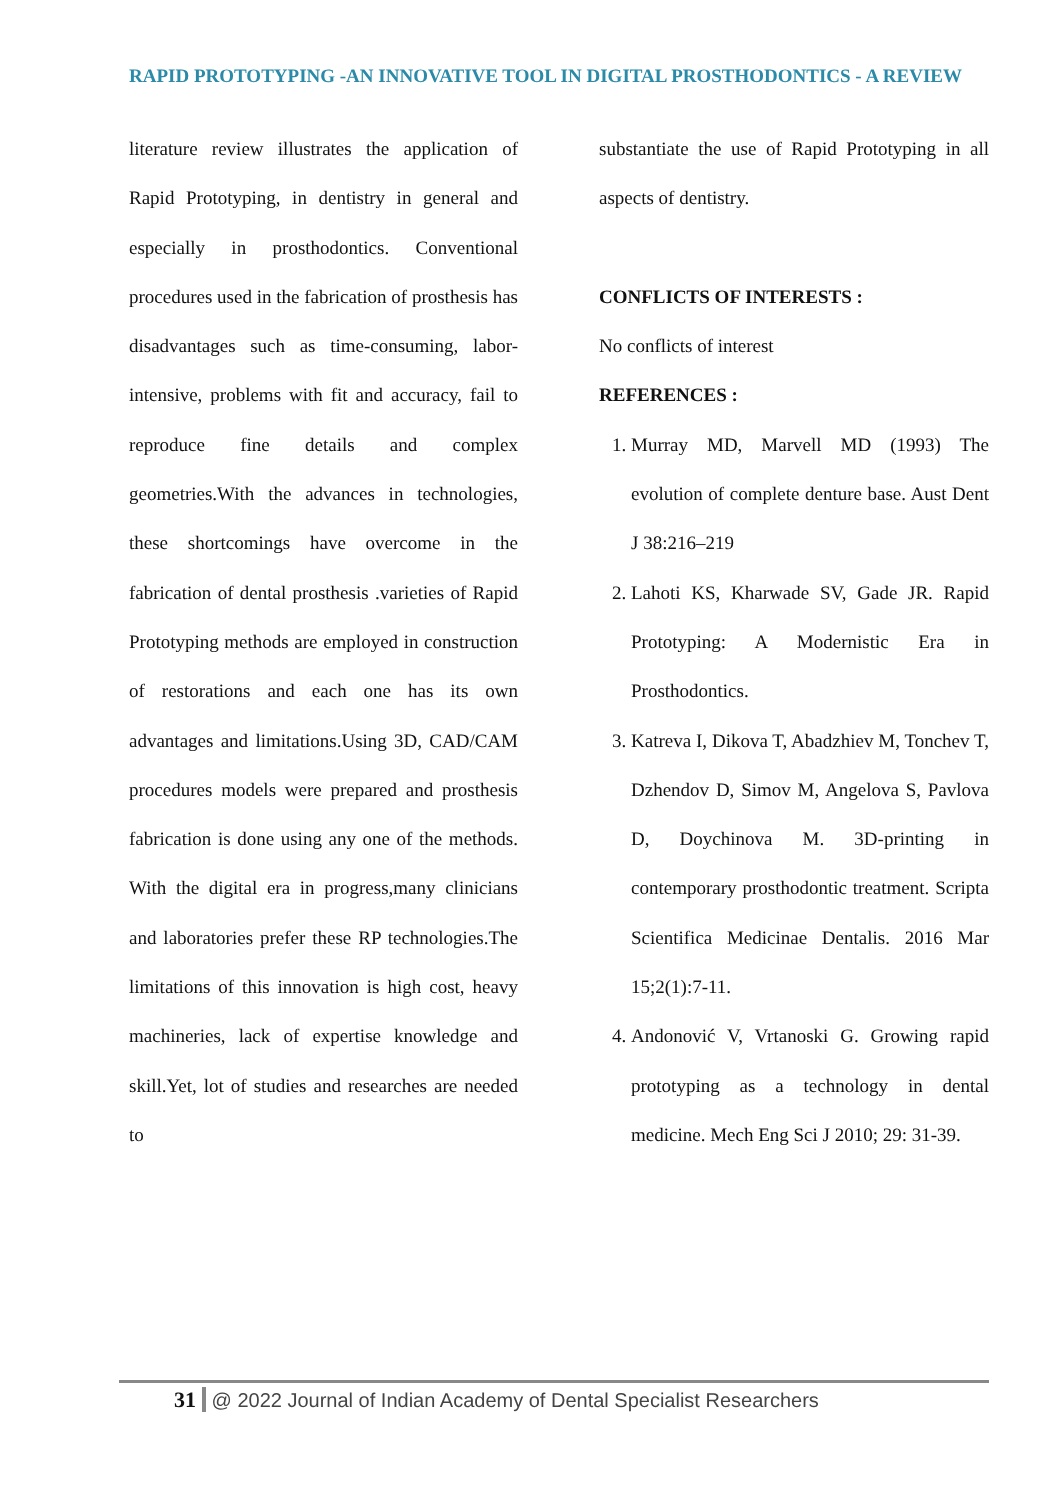RAPID PROTOTYPING -AN INNOVATIVE TOOL IN DIGITAL PROSTHODONTICS - A REVIEW
literature review illustrates the application of Rapid Prototyping, in dentistry in general and especially in prosthodontics. Conventional procedures used in the fabrication of prosthesis has disadvantages such as time-consuming, labor-intensive, problems with fit and accuracy, fail to reproduce fine details and complex geometries.With the advances in technologies, these shortcomings have overcome in the fabrication of dental prosthesis .varieties of Rapid Prototyping methods are employed in construction of restorations and each one has its own advantages and limitations.Using 3D, CAD/CAM procedures models were prepared and prosthesis fabrication is done using any one of the methods. With the digital era in progress,many clinicians and laboratories prefer these RP technologies.The limitations of this innovation is high cost, heavy machineries, lack of expertise knowledge and skill.Yet, lot of studies and researches are needed to
substantiate the use of Rapid Prototyping in all aspects of dentistry.
CONFLICTS OF INTERESTS :
No conflicts of interest
REFERENCES :
1. Murray MD, Marvell MD (1993) The evolution of complete denture base. Aust Dent J 38:216–219
2. Lahoti KS, Kharwade SV, Gade JR. Rapid Prototyping: A Modernistic Era in Prosthodontics.
3. Katreva I, Dikova T, Abadzhiev M, Tonchev T, Dzhendov D, Simov M, Angelova S, Pavlova D, Doychinova M. 3D-printing in contemporary prosthodontic treatment. Scripta Scientifica Medicinae Dentalis. 2016 Mar 15;2(1):7-11.
4. Andonović V, Vrtanoski G. Growing rapid prototyping as a technology in dental medicine. Mech Eng Sci J 2010; 29: 31-39.
31 @ 2022 Journal of Indian Academy of Dental Specialist Researchers